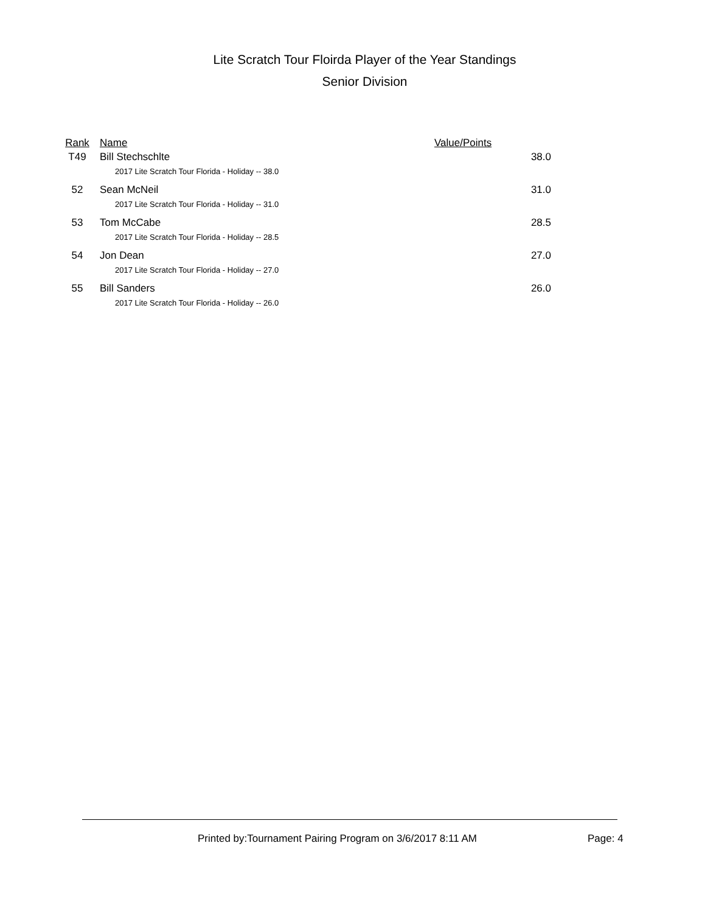Lite Scratch Tour Floirda Player of the Year Standings
Senior Division
| Rank | Name | Value/Points |
| --- | --- | --- |
| T49 | Bill Stechschlte | 38.0 |
| | 2017 Lite Scratch Tour Florida - Holiday -- 38.0 | |
| 52 | Sean McNeil | 31.0 |
| | 2017 Lite Scratch Tour Florida - Holiday -- 31.0 | |
| 53 | Tom McCabe | 28.5 |
| | 2017 Lite Scratch Tour Florida - Holiday -- 28.5 | |
| 54 | Jon Dean | 27.0 |
| | 2017 Lite Scratch Tour Florida - Holiday -- 27.0 | |
| 55 | Bill Sanders | 26.0 |
| | 2017 Lite Scratch Tour Florida - Holiday -- 26.0 | |
Printed by:Tournament Pairing Program on 3/6/2017 8:11 AM
Page: 4